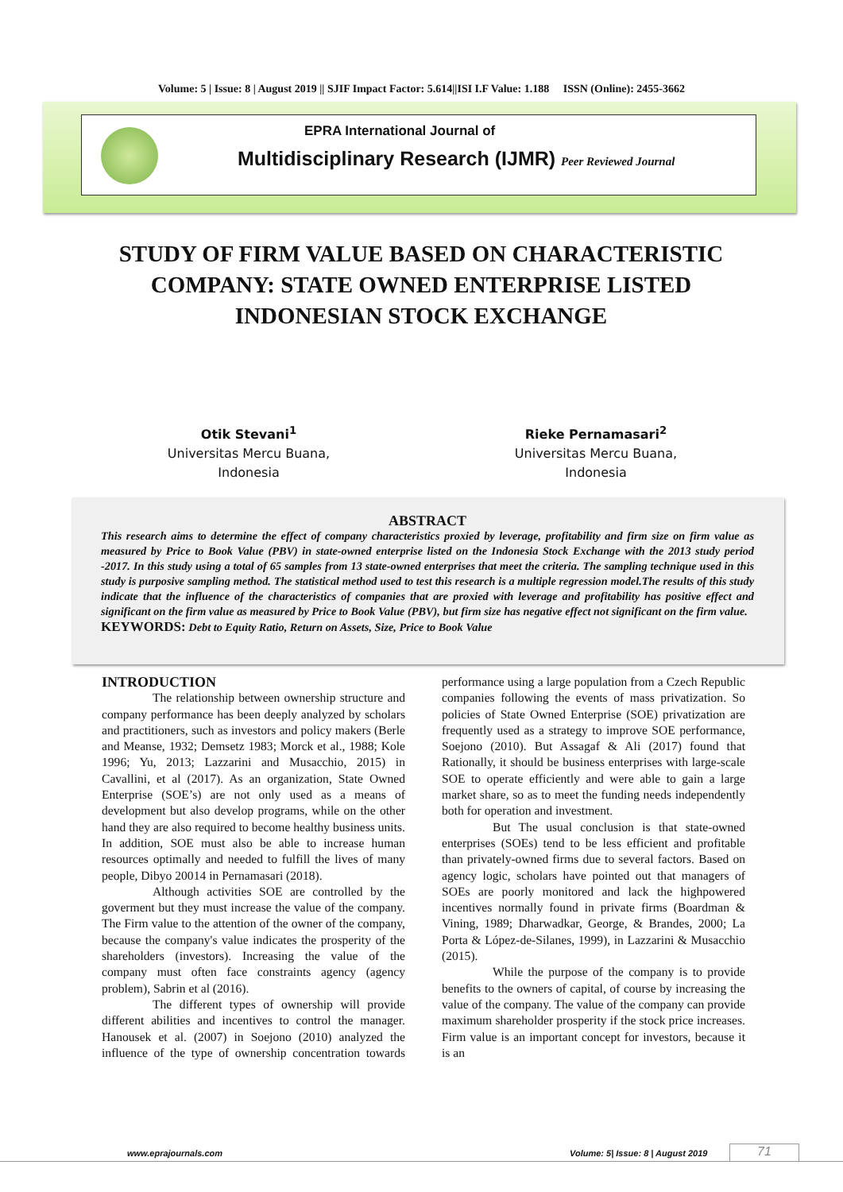Volume: 5 | Issue: 8 | August 2019 || SJIF Impact Factor: 5.614||ISI I.F Value: 1.188 ISSN (Online): 2455-3662
EPRA International Journal of
Multidisciplinary Research (IJMR) Peer Reviewed Journal
STUDY OF FIRM VALUE BASED ON CHARACTERISTIC COMPANY: STATE OWNED ENTERPRISE LISTED INDONESIAN STOCK EXCHANGE
Otik Stevani<sup>1</sup>
Universitas Mercu Buana,
Indonesia
Rieke Pernamasari<sup>2</sup>
Universitas Mercu Buana,
Indonesia
ABSTRACT
This research aims to determine the effect of company characteristics proxied by leverage, profitability and firm size on firm value as measured by Price to Book Value (PBV) in state-owned enterprise listed on the Indonesia Stock Exchange with the 2013 study period -2017. In this study using a total of 65 samples from 13 state-owned enterprises that meet the criteria. The sampling technique used in this study is purposive sampling method. The statistical method used to test this research is a multiple regression model.The results of this study indicate that the influence of the characteristics of companies that are proxied with leverage and profitability has positive effect and significant on the firm value as measured by Price to Book Value (PBV), but firm size has negative effect not significant on the firm value.
KEYWORDS: Debt to Equity Ratio, Return on Assets, Size, Price to Book Value
INTRODUCTION
The relationship between ownership structure and company performance has been deeply analyzed by scholars and practitioners, such as investors and policy makers (Berle and Meanse, 1932; Demsetz 1983; Morck et al., 1988; Kole 1996; Yu, 2013; Lazzarini and Musacchio, 2015) in Cavallini, et al (2017). As an organization, State Owned Enterprise (SOE’s) are not only used as a means of development but also develop programs, while on the other hand they are also required to become healthy business units. In addition, SOE must also be able to increase human resources optimally and needed to fulfill the lives of many people, Dibyo 20014 in Pernamasari (2018).
Although activities SOE are controlled by the goverment but they must increase the value of the company. The Firm value to the attention of the owner of the company, because the company's value indicates the prosperity of the shareholders (investors). Increasing the value of the company must often face constraints agency (agency problem), Sabrin et al (2016).
The different types of ownership will provide different abilities and incentives to control the manager. Hanousek et al. (2007) in Soejono (2010) analyzed the influence of the type of ownership concentration towards performance using a large population from a Czech Republic companies following the events of mass privatization. So policies of State Owned Enterprise (SOE) privatization are frequently used as a strategy to improve SOE performance, Soejono (2010). But Assagaf & Ali (2017) found that Rationally, it should be business enterprises with large-scale SOE to operate efficiently and were able to gain a large market share, so as to meet the funding needs independently both for operation and investment.
But The usual conclusion is that state-owned enterprises (SOEs) tend to be less efficient and profitable than privately-owned firms due to several factors. Based on agency logic, scholars have pointed out that managers of SOEs are poorly monitored and lack the highpowered incentives normally found in private firms (Boardman & Vining, 1989; Dharwadkar, George, & Brandes, 2000; La Porta & López-de-Silanes, 1999), in Lazzarini & Musacchio (2015).
While the purpose of the company is to provide benefits to the owners of capital, of course by increasing the value of the company. The value of the company can provide maximum shareholder prosperity if the stock price increases. Firm value is an important concept for investors, because it is an
www.eprajournals.com
Volume: 5| Issue: 8 | August 2019
71